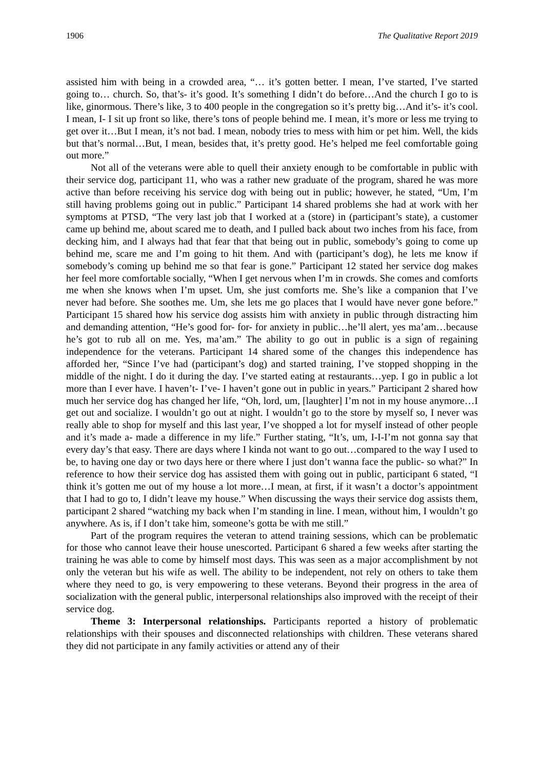1906 The Qualitative Report 2019
assisted him with being in a crowded area, “… it’s gotten better. I mean, I’ve started, I’ve started going to… church. So, that’s- it’s good. It’s something I didn’t do before…And the church I go to is like, ginormous. There’s like, 3 to 400 people in the congregation so it’s pretty big…And it’s- it’s cool. I mean, I- I sit up front so like, there’s tons of people behind me. I mean, it’s more or less me trying to get over it…But I mean, it’s not bad. I mean, nobody tries to mess with him or pet him. Well, the kids but that’s normal…But, I mean, besides that, it’s pretty good. He’s helped me feel comfortable going out more.”
Not all of the veterans were able to quell their anxiety enough to be comfortable in public with their service dog, participant 11, who was a rather new graduate of the program, shared he was more active than before receiving his service dog with being out in public; however, he stated, “Um, I’m still having problems going out in public.” Participant 14 shared problems she had at work with her symptoms at PTSD, “The very last job that I worked at a (store) in (participant’s state), a customer came up behind me, about scared me to death, and I pulled back about two inches from his face, from decking him, and I always had that fear that that being out in public, somebody’s going to come up behind me, scare me and I’m going to hit them. And with (participant’s dog), he lets me know if somebody’s coming up behind me so that fear is gone.” Participant 12 stated her service dog makes her feel more comfortable socially, “When I get nervous when I’m in crowds. She comes and comforts me when she knows when I’m upset. Um, she just comforts me. She’s like a companion that I’ve never had before. She soothes me. Um, she lets me go places that I would have never gone before.” Participant 15 shared how his service dog assists him with anxiety in public through distracting him and demanding attention, “He’s good for- for- for anxiety in public…he’ll alert, yes ma’am…because he’s got to rub all on me. Yes, ma’am.” The ability to go out in public is a sign of regaining independence for the veterans. Participant 14 shared some of the changes this independence has afforded her, “Since I’ve had (participant’s dog) and started training, I’ve stopped shopping in the middle of the night. I do it during the day. I’ve started eating at restaurants…yep. I go in public a lot more than I ever have. I haven’t- I’ve- I haven’t gone out in public in years.” Participant 2 shared how much her service dog has changed her life, “Oh, lord, um, [laughter] I’m not in my house anymore…I get out and socialize. I wouldn’t go out at night. I wouldn’t go to the store by myself so, I never was really able to shop for myself and this last year, I’ve shopped a lot for myself instead of other people and it’s made a- made a difference in my life.” Further stating, “It’s, um, I-I-I’m not gonna say that every day’s that easy. There are days where I kinda not want to go out…compared to the way I used to be, to having one day or two days here or there where I just don’t wanna face the public- so what?” In reference to how their service dog has assisted them with going out in public, participant 6 stated, “I think it’s gotten me out of my house a lot more…I mean, at first, if it wasn’t a doctor’s appointment that I had to go to, I didn’t leave my house.” When discussing the ways their service dog assists them, participant 2 shared “watching my back when I’m standing in line. I mean, without him, I wouldn’t go anywhere. As is, if I don’t take him, someone’s gotta be with me still.”
Part of the program requires the veteran to attend training sessions, which can be problematic for those who cannot leave their house unescorted. Participant 6 shared a few weeks after starting the training he was able to come by himself most days. This was seen as a major accomplishment by not only the veteran but his wife as well. The ability to be independent, not rely on others to take them where they need to go, is very empowering to these veterans. Beyond their progress in the area of socialization with the general public, interpersonal relationships also improved with the receipt of their service dog.
Theme 3: Interpersonal relationships. Participants reported a history of problematic relationships with their spouses and disconnected relationships with children. These veterans shared they did not participate in any family activities or attend any of their